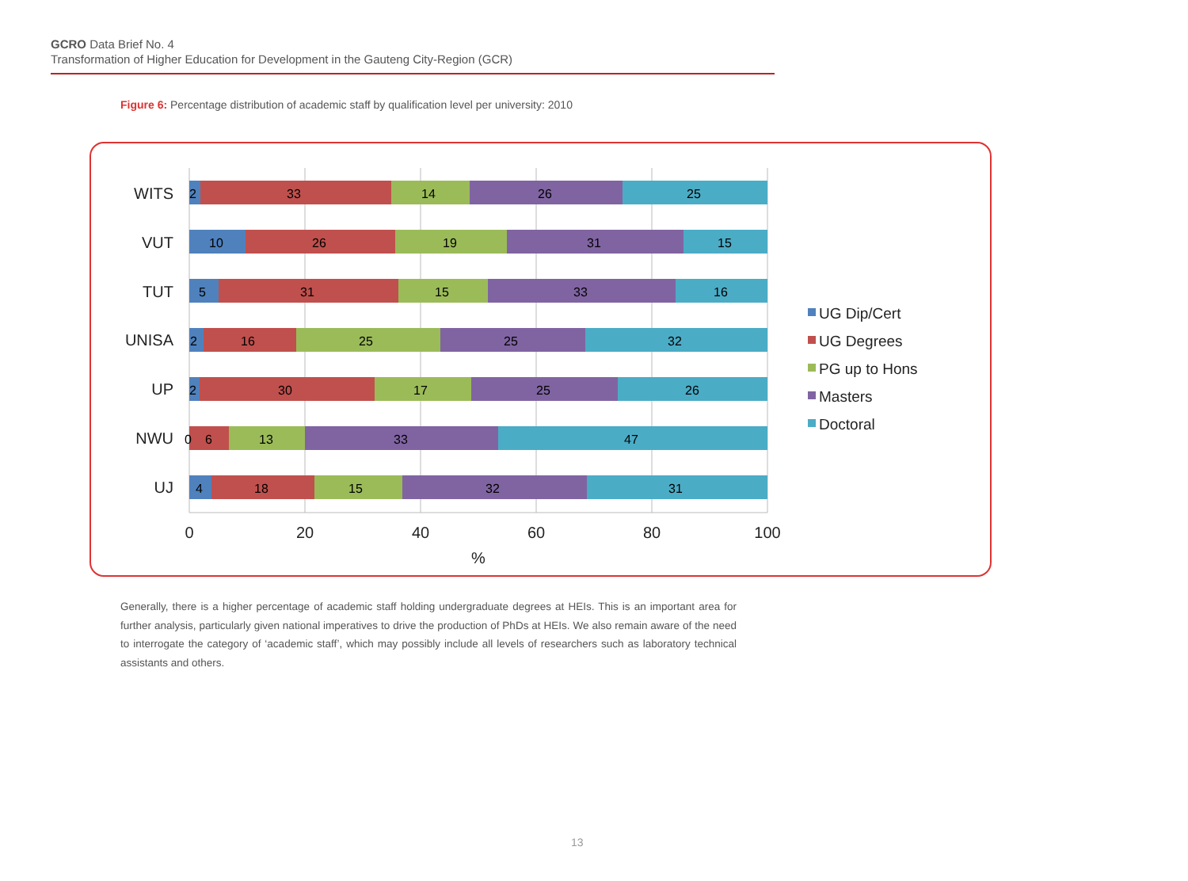GCRO Data Brief No. 4
Transformation of Higher Education for Development in the Gauteng City-Region (GCR)
Figure 6: Percentage distribution of academic staff by qualification level per university: 2010
WITS
VUT
TUT
UNISA
UP
NWU
UJ
2
33
14
26
25
10
26
19
31
15
5
31
15
33
16
2
16
25
25
32
2
30
17
25
26
0
6
13
33
47
4
18
15
32
31
0
20
40
60
80
100
%
UG Dip/Cert
UG Degrees
PG up to Hons
Masters
Doctoral
Generally, there is a higher percentage of academic staff holding undergraduate degrees at HEIs. This is an important area for further analysis, particularly given national imperatives to drive the production of PhDs at HEIs. We also remain aware of the need to interrogate the category of ‘academic staff’, which may possibly include all levels of researchers such as laboratory technical assistants and others.
13